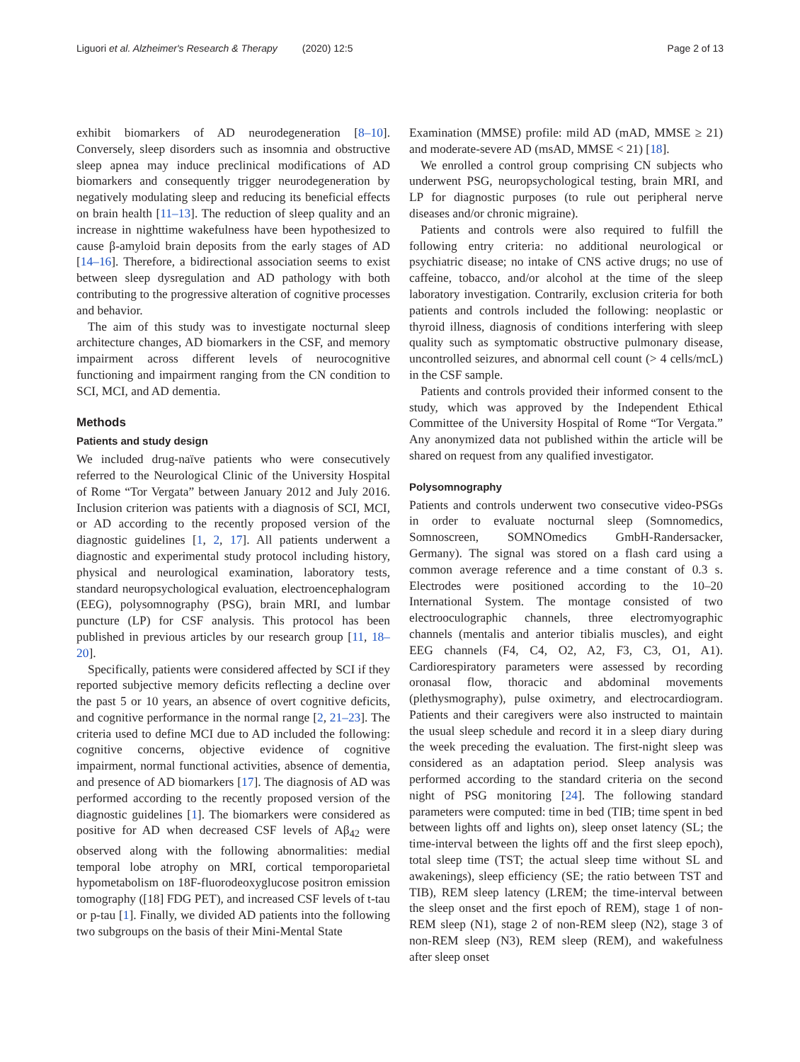Liguori et al. Alzheimer's Research & Therapy (2020) 12:5 Page 2 of 13
exhibit biomarkers of AD neurodegeneration [8–10]. Conversely, sleep disorders such as insomnia and obstructive sleep apnea may induce preclinical modifications of AD biomarkers and consequently trigger neurodegeneration by negatively modulating sleep and reducing its beneficial effects on brain health [11–13]. The reduction of sleep quality and an increase in nighttime wakefulness have been hypothesized to cause β-amyloid brain deposits from the early stages of AD [14–16]. Therefore, a bidirectional association seems to exist between sleep dysregulation and AD pathology with both contributing to the progressive alteration of cognitive processes and behavior.
The aim of this study was to investigate nocturnal sleep architecture changes, AD biomarkers in the CSF, and memory impairment across different levels of neurocognitive functioning and impairment ranging from the CN condition to SCI, MCI, and AD dementia.
Methods
Patients and study design
We included drug-naïve patients who were consecutively referred to the Neurological Clinic of the University Hospital of Rome “Tor Vergata” between January 2012 and July 2016. Inclusion criterion was patients with a diagnosis of SCI, MCI, or AD according to the recently proposed version of the diagnostic guidelines [1, 2, 17]. All patients underwent a diagnostic and experimental study protocol including history, physical and neurological examination, laboratory tests, standard neuropsychological evaluation, electroencephalogram (EEG), polysomnography (PSG), brain MRI, and lumbar puncture (LP) for CSF analysis. This protocol has been published in previous articles by our research group [11, 18–20].
Specifically, patients were considered affected by SCI if they reported subjective memory deficits reflecting a decline over the past 5 or 10 years, an absence of overt cognitive deficits, and cognitive performance in the normal range [2, 21–23]. The criteria used to define MCI due to AD included the following: cognitive concerns, objective evidence of cognitive impairment, normal functional activities, absence of dementia, and presence of AD biomarkers [17]. The diagnosis of AD was performed according to the recently proposed version of the diagnostic guidelines [1]. The biomarkers were considered as positive for AD when decreased CSF levels of Aβ<sub>42</sub> were observed along with the following abnormalities: medial temporal lobe atrophy on MRI, cortical temporoparietal hypometabolism on 18F-fluorodeoxyglucose positron emission tomography ([18] FDG PET), and increased CSF levels of t-tau or p-tau [1]. Finally, we divided AD patients into the following two subgroups on the basis of their Mini-Mental State
Examination (MMSE) profile: mild AD (mAD, MMSE ≥ 21) and moderate-severe AD (msAD, MMSE < 21) [18].
We enrolled a control group comprising CN subjects who underwent PSG, neuropsychological testing, brain MRI, and LP for diagnostic purposes (to rule out peripheral nerve diseases and/or chronic migraine).
Patients and controls were also required to fulfill the following entry criteria: no additional neurological or psychiatric disease; no intake of CNS active drugs; no use of caffeine, tobacco, and/or alcohol at the time of the sleep laboratory investigation. Contrarily, exclusion criteria for both patients and controls included the following: neoplastic or thyroid illness, diagnosis of conditions interfering with sleep quality such as symptomatic obstructive pulmonary disease, uncontrolled seizures, and abnormal cell count (> 4 cells/mcL) in the CSF sample.
Patients and controls provided their informed consent to the study, which was approved by the Independent Ethical Committee of the University Hospital of Rome “Tor Vergata.” Any anonymized data not published within the article will be shared on request from any qualified investigator.
Polysomnography
Patients and controls underwent two consecutive video-PSGs in order to evaluate nocturnal sleep (Somnomedics, Somnoscreen, SOMNOmedics GmbH-Randersacker, Germany). The signal was stored on a flash card using a common average reference and a time constant of 0.3 s. Electrodes were positioned according to the 10–20 International System. The montage consisted of two electrooculographic channels, three electromyographic channels (mentalis and anterior tibialis muscles), and eight EEG channels (F4, C4, O2, A2, F3, C3, O1, A1). Cardiorespiratory parameters were assessed by recording oronasal flow, thoracic and abdominal movements (plethysmography), pulse oximetry, and electrocardiogram. Patients and their caregivers were also instructed to maintain the usual sleep schedule and record it in a sleep diary during the week preceding the evaluation. The first-night sleep was considered as an adaptation period. Sleep analysis was performed according to the standard criteria on the second night of PSG monitoring [24]. The following standard parameters were computed: time in bed (TIB; time spent in bed between lights off and lights on), sleep onset latency (SL; the time-interval between the lights off and the first sleep epoch), total sleep time (TST; the actual sleep time without SL and awakenings), sleep efficiency (SE; the ratio between TST and TIB), REM sleep latency (LREM; the time-interval between the sleep onset and the first epoch of REM), stage 1 of non-REM sleep (N1), stage 2 of non-REM sleep (N2), stage 3 of non-REM sleep (N3), REM sleep (REM), and wakefulness after sleep onset